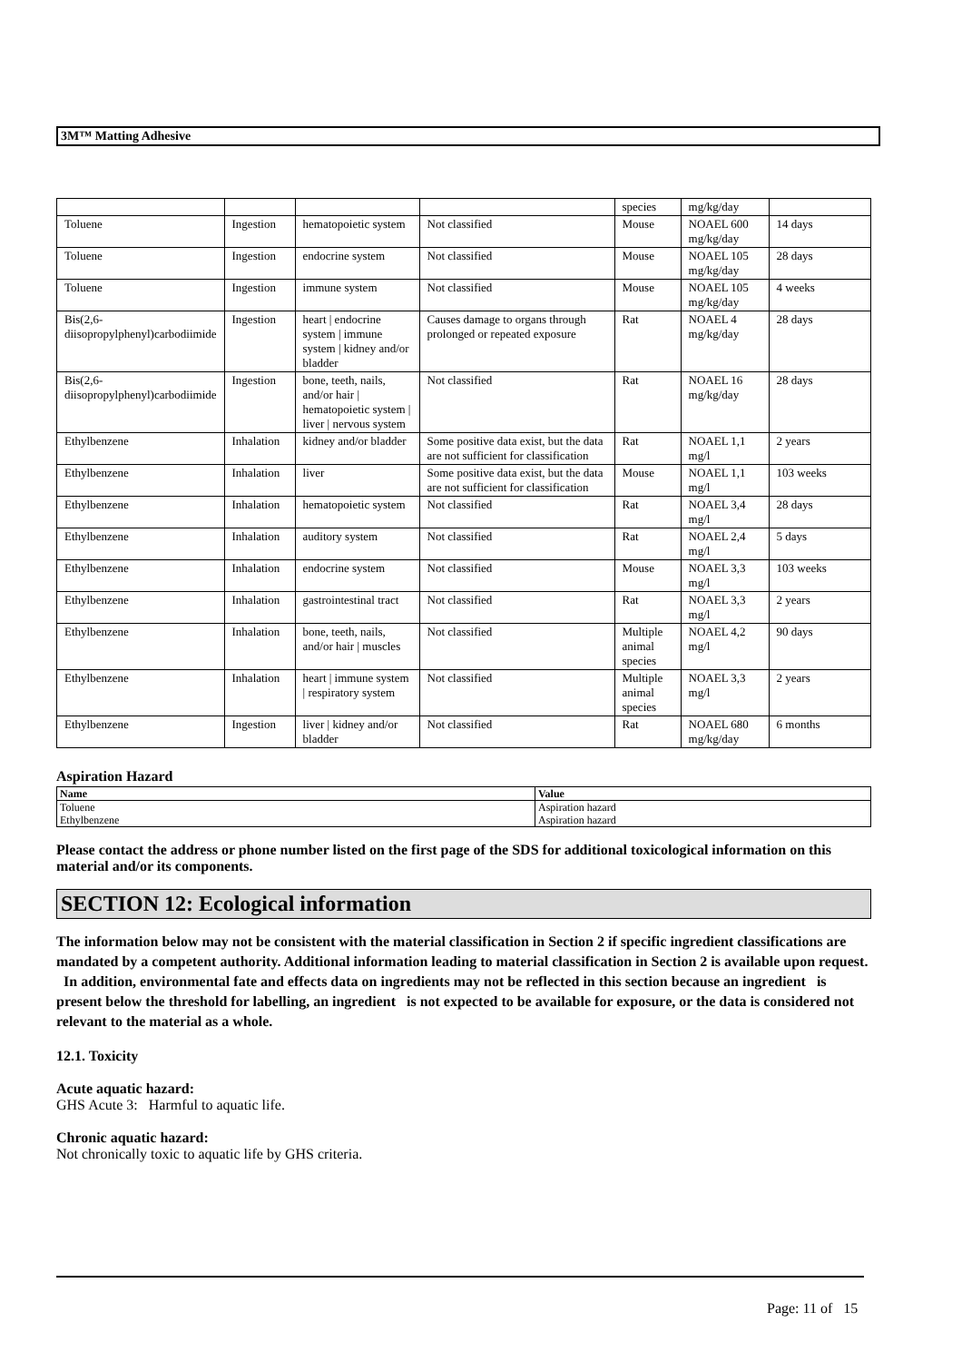3M™ Matting Adhesive
| | | | | species | mg/kg/day | |
| Toluene | Ingestion | hematopoietic system | Not classified | Mouse | NOAEL 600 mg/kg/day | 14 days |
| Toluene | Ingestion | endocrine system | Not classified | Mouse | NOAEL 105 mg/kg/day | 28 days |
| Toluene | Ingestion | immune system | Not classified | Mouse | NOAEL 105 mg/kg/day | 4 weeks |
| Bis(2,6-diisopropylphenyl)carbodiimide | Ingestion | heart / endocrine system / immune system / kidney and/or bladder | Causes damage to organs through prolonged or repeated exposure | Rat | NOAEL 4 mg/kg/day | 28 days |
| Bis(2,6-diisopropylphenyl)carbodiimide | Ingestion | bone, teeth, nails, and/or hair / hematopoietic system / liver / nervous system | Not classified | Rat | NOAEL 16 mg/kg/day | 28 days |
| Ethylbenzene | Inhalation | kidney and/or bladder | Some positive data exist, but the data are not sufficient for classification | Rat | NOAEL 1,1 mg/l | 2 years |
| Ethylbenzene | Inhalation | liver | Some positive data exist, but the data are not sufficient for classification | Mouse | NOAEL 1,1 mg/l | 103 weeks |
| Ethylbenzene | Inhalation | hematopoietic system | Not classified | Rat | NOAEL 3,4 mg/l | 28 days |
| Ethylbenzene | Inhalation | auditory system | Not classified | Rat | NOAEL 2,4 mg/l | 5 days |
| Ethylbenzene | Inhalation | endocrine system | Not classified | Mouse | NOAEL 3,3 mg/l | 103 weeks |
| Ethylbenzene | Inhalation | gastrointestinal tract | Not classified | Rat | NOAEL 3,3 mg/l | 2 years |
| Ethylbenzene | Inhalation | bone, teeth, nails, and/or hair / muscles | Not classified | Multiple animal species | NOAEL 4,2 mg/l | 90 days |
| Ethylbenzene | Inhalation | heart / immune system / respiratory system | Not classified | Multiple animal species | NOAEL 3,3 mg/l | 2 years |
| Ethylbenzene | Ingestion | liver / kidney and/or bladder | Not classified | Rat | NOAEL 680 mg/kg/day | 6 months |
Aspiration Hazard
| Name | Value |
| --- | --- |
| Toluene | Aspiration hazard |
| Ethylbenzene | Aspiration hazard |
Please contact the address or phone number listed on the first page of the SDS for additional toxicological information on this material and/or its components.
SECTION 12: Ecological information
The information below may not be consistent with the material classification in Section 2 if specific ingredient classifications are mandated by a competent authority. Additional information leading to material classification in Section 2 is available upon request. In addition, environmental fate and effects data on ingredients may not be reflected in this section because an ingredient is present below the threshold for labelling, an ingredient is not expected to be available for exposure, or the data is considered not relevant to the material as a whole.
12.1. Toxicity
Acute aquatic hazard:
GHS Acute 3: Harmful to aquatic life.
Chronic aquatic hazard:
Not chronically toxic to aquatic life by GHS criteria.
Page: 11 of 15